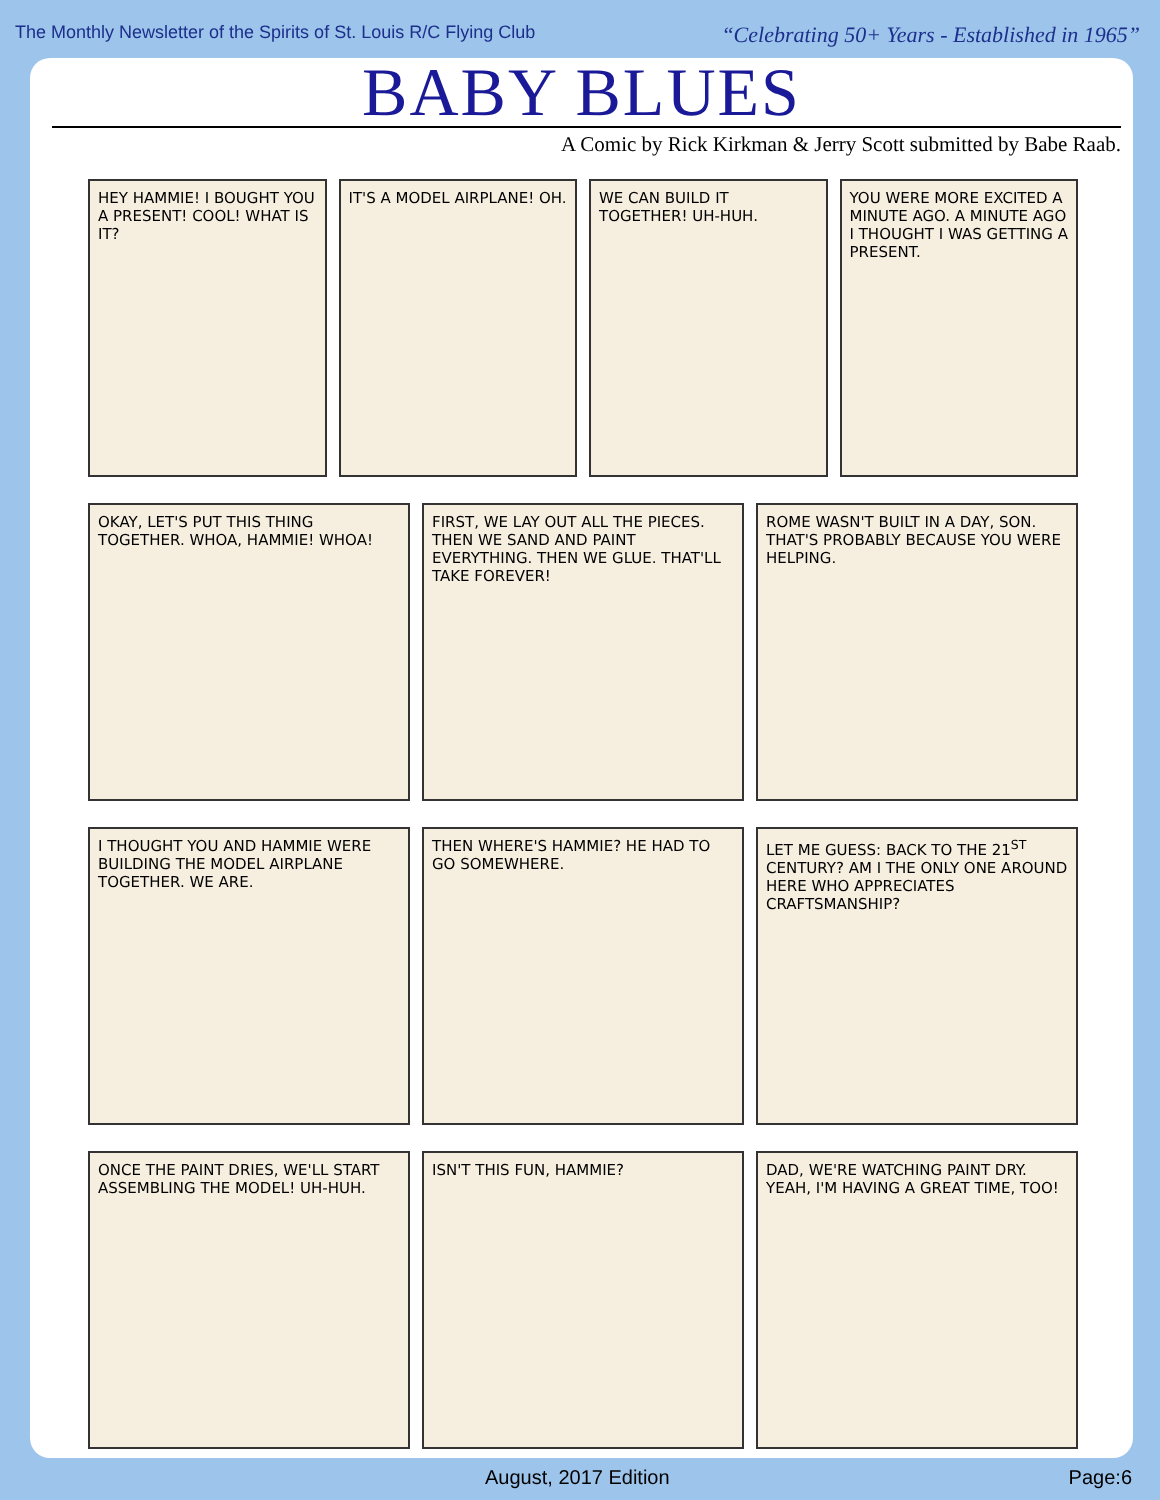The Monthly Newsletter of the Spirits of St. Louis R/C Flying Club “Celebrating 50+ Years - Established in 1965”
BABY BLUES
A Comic by Rick Kirkman & Jerry Scott submitted by Babe Raab.
HEY HAMMIE! I BOUGHT YOU A PRESENT! COOL! WHAT IS IT?
IT'S A MODEL AIRPLANE! OH. WE CAN BUILD IT TOGETHER! UH-HUH.
YOU WERE MORE EXCITED A MINUTE AGO. A MINUTE AGO I THOUGHT I WAS GETTING A PRESENT.
OKAY, LET'S PUT THIS THING TOGETHER. WHOA, HAMMIE! WHOA!
FIRST, WE LAY OUT ALL THE PIECES. THEN WE SAND AND PAINT EVERYTHING. THEN WE GLUE. THAT'LL TAKE FOREVER!
ROME WASN'T BUILT IN A DAY, SON. THAT'S PROBABLY BECAUSE YOU WERE HELPING.
I THOUGHT YOU AND HAMMIE WERE BUILDING THE MODEL AIRPLANE TOGETHER. WE ARE.
THEN WHERE'S HAMMIE? HE HAD TO GO SOMEWHERE.
LET ME GUESS: BACK TO THE 21<sup>ST</sup> CENTURY? AM I THE ONLY ONE AROUND HERE WHO APPRECIATES CRAFTSMANSHIP?
ONCE THE PAINT DRIES, WE'LL START ASSEMBLING THE MODEL! UH-HUH.
ISN'T THIS FUN, HAMMIE? DAD, WE'RE WATCHING PAINT DRY. YEAH, I'M HAVING A GREAT TIME, TOO!
August, 2017 Edition Page:6